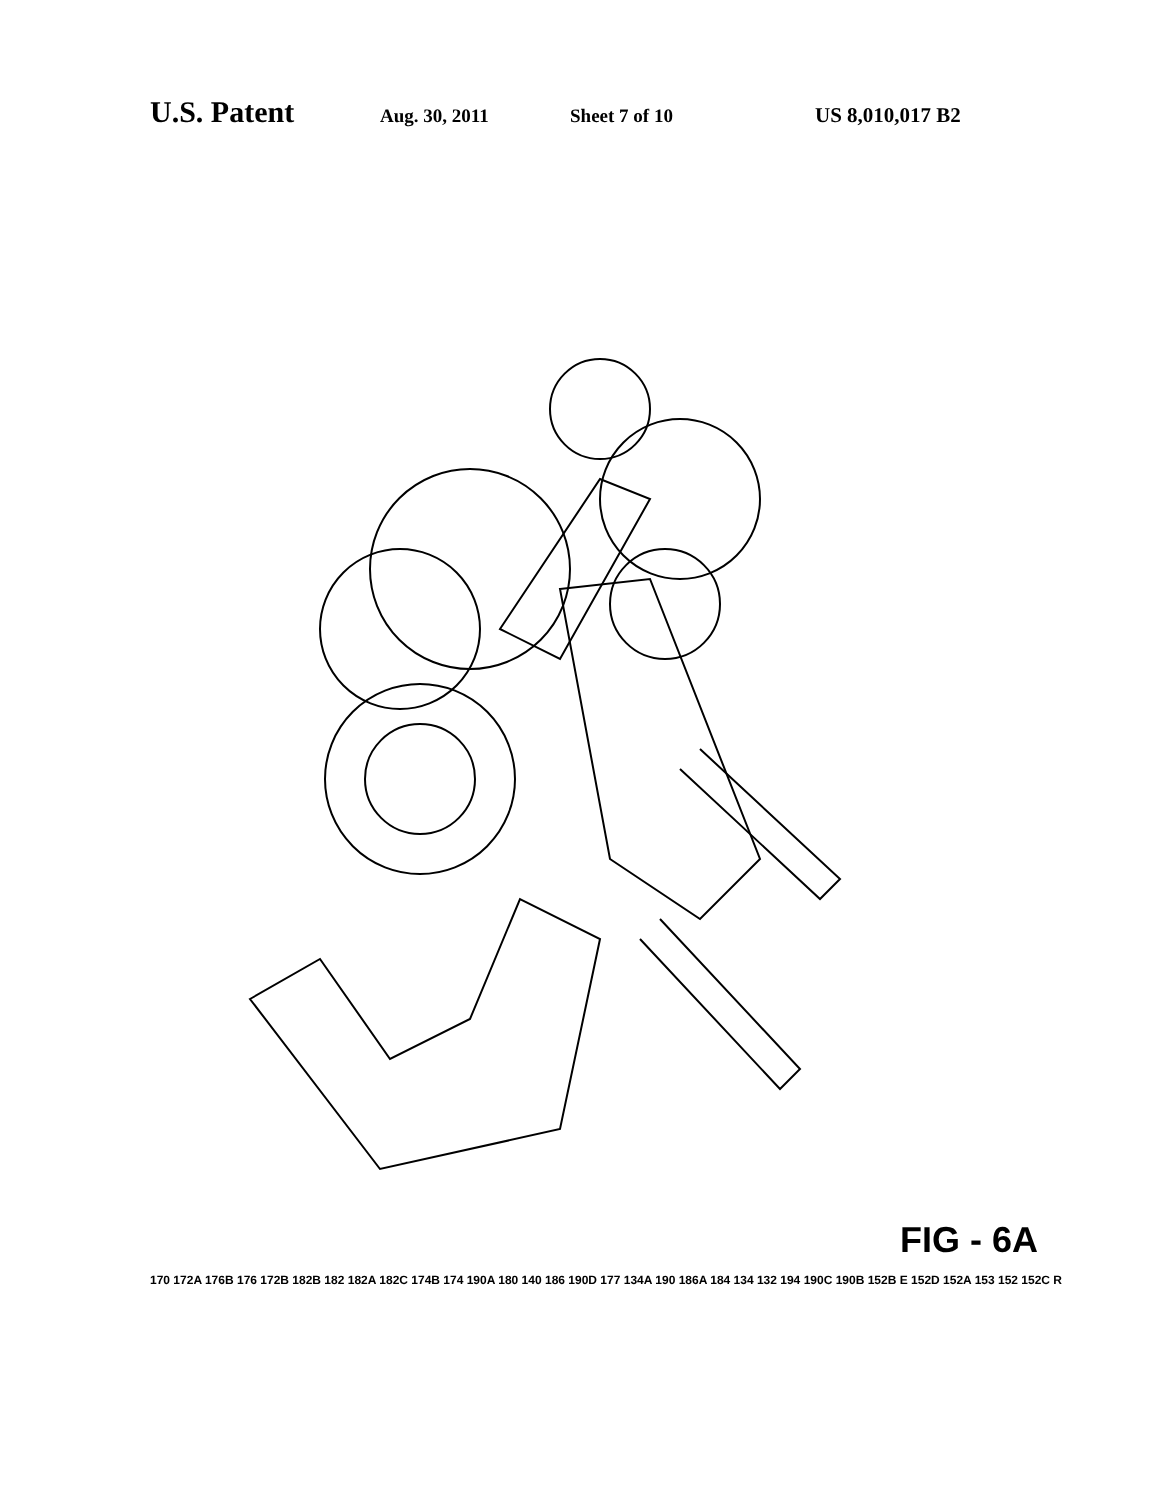U.S. Patent Aug. 30, 2011 Sheet 7 of 10 US 8,010,017 B2
FIG - 6A
170 172A 176B 176 172B 182B 182 182A 182C 174B 174 190A 180 140 186 190D 177 134A 190 186A 184 134 132 194 190C 190B 152B E 152D 152A 153 152 152C R